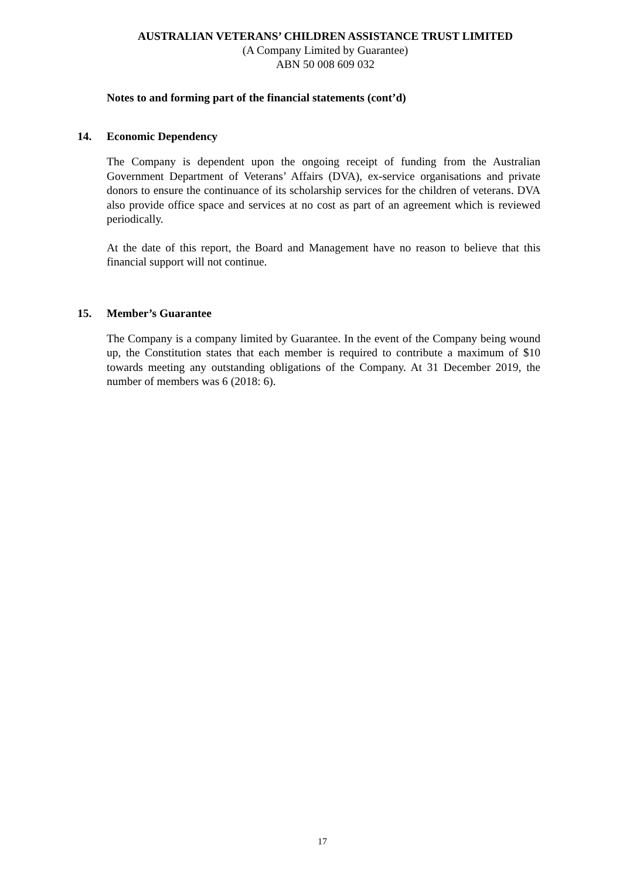AUSTRALIAN VETERANS’ CHILDREN ASSISTANCE TRUST LIMITED
(A Company Limited by Guarantee)
ABN 50 008 609 032
Notes to and forming part of the financial statements (cont’d)
14. Economic Dependency
The Company is dependent upon the ongoing receipt of funding from the Australian Government Department of Veterans’ Affairs (DVA), ex-service organisations and private donors to ensure the continuance of its scholarship services for the children of veterans. DVA also provide office space and services at no cost as part of an agreement which is reviewed periodically.
At the date of this report, the Board and Management have no reason to believe that this financial support will not continue.
15. Member’s Guarantee
The Company is a company limited by Guarantee. In the event of the Company being wound up, the Constitution states that each member is required to contribute a maximum of $10 towards meeting any outstanding obligations of the Company. At 31 December 2019, the number of members was 6 (2018: 6).
17